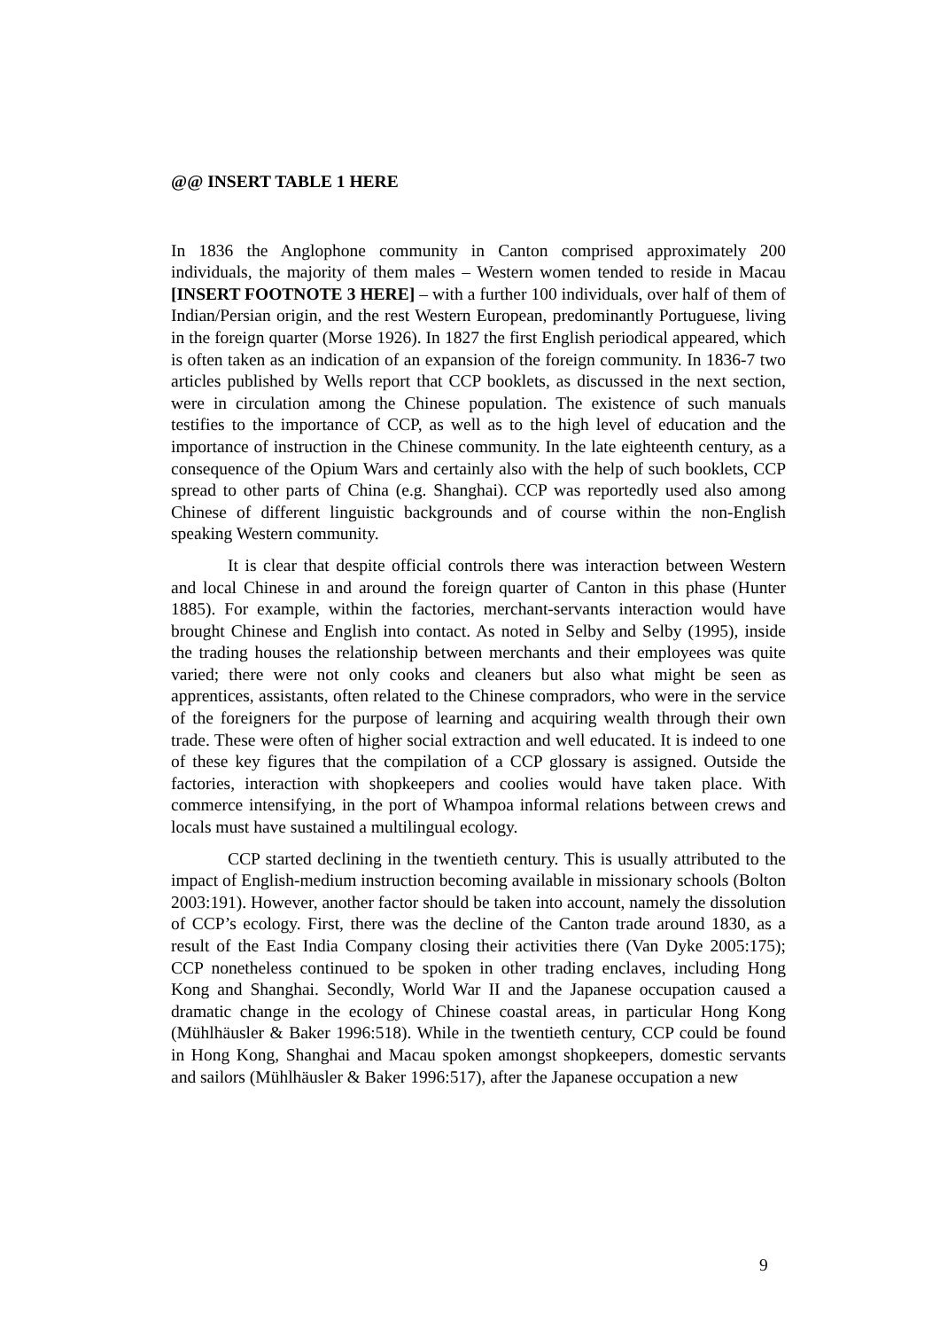@@ INSERT TABLE 1 HERE
In 1836 the Anglophone community in Canton comprised approximately 200 individuals, the majority of them males – Western women tended to reside in Macau [INSERT FOOTNOTE 3 HERE] – with a further 100 individuals, over half of them of Indian/Persian origin, and the rest Western European, predominantly Portuguese, living in the foreign quarter (Morse 1926). In 1827 the first English periodical appeared, which is often taken as an indication of an expansion of the foreign community. In 1836-7 two articles published by Wells report that CCP booklets, as discussed in the next section, were in circulation among the Chinese population. The existence of such manuals testifies to the importance of CCP, as well as to the high level of education and the importance of instruction in the Chinese community. In the late eighteenth century, as a consequence of the Opium Wars and certainly also with the help of such booklets, CCP spread to other parts of China (e.g. Shanghai). CCP was reportedly used also among Chinese of different linguistic backgrounds and of course within the non-English speaking Western community.
It is clear that despite official controls there was interaction between Western and local Chinese in and around the foreign quarter of Canton in this phase (Hunter 1885). For example, within the factories, merchant-servants interaction would have brought Chinese and English into contact. As noted in Selby and Selby (1995), inside the trading houses the relationship between merchants and their employees was quite varied; there were not only cooks and cleaners but also what might be seen as apprentices, assistants, often related to the Chinese compradors, who were in the service of the foreigners for the purpose of learning and acquiring wealth through their own trade. These were often of higher social extraction and well educated. It is indeed to one of these key figures that the compilation of a CCP glossary is assigned. Outside the factories, interaction with shopkeepers and coolies would have taken place. With commerce intensifying, in the port of Whampoa informal relations between crews and locals must have sustained a multilingual ecology.
CCP started declining in the twentieth century. This is usually attributed to the impact of English-medium instruction becoming available in missionary schools (Bolton 2003:191). However, another factor should be taken into account, namely the dissolution of CCP’s ecology. First, there was the decline of the Canton trade around 1830, as a result of the East India Company closing their activities there (Van Dyke 2005:175); CCP nonetheless continued to be spoken in other trading enclaves, including Hong Kong and Shanghai. Secondly, World War II and the Japanese occupation caused a dramatic change in the ecology of Chinese coastal areas, in particular Hong Kong (Mühlhäusler & Baker 1996:518). While in the twentieth century, CCP could be found in Hong Kong, Shanghai and Macau spoken amongst shopkeepers, domestic servants and sailors (Mühlhäusler & Baker 1996:517), after the Japanese occupation a new
9